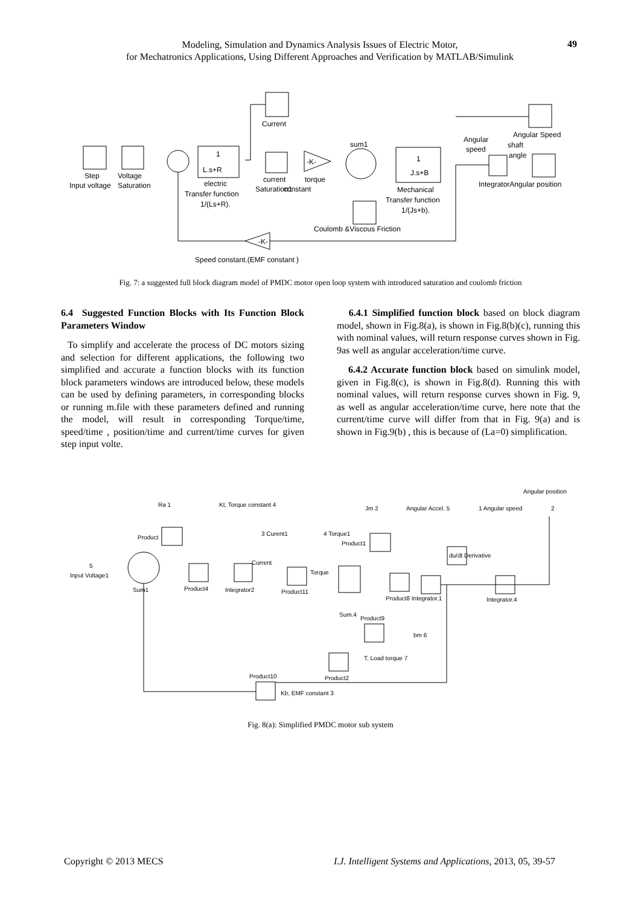Modeling, Simulation and Dynamics Analysis Issues of Electric Motor,
for Mechatronics Applications, Using Different Approaches and Verification by MATLAB/Simulink
49
Step
Input voltage
Voltage
Saturation
L.s+R
1
electric
Transfer function
1/(Ls+R).
Current
current
Saturation1
torque
constant
-K-
sum1
J.s+B
1
Mechanical
Transfer function
1/(Js+b).
Coulomb &Viscous Friction
Angular
speed
Angular Speed
shaft
angle
IntegratorAngular position
-K-
Speed constant.(EMF constant )
Fig. 7: a suggested full block diagram model of PMDC motor open loop system with introduced saturation and coulomb friction
6.4 Suggested Function Blocks with Its Function Block Parameters Window
To simplify and accelerate the process of DC motors sizing and selection for different applications, the following two simplified and accurate a function blocks with its function block parameters windows are introduced below, these models can be used by defining parameters, in corresponding blocks or running m.file with these parameters defined and running the model, will result in corresponding Torque/time, speed/time , position/time and current/time curves for given step input volte.
6.4.1 Simplified function block based on block diagram model, shown in Fig.8(a), is shown in Fig.8(b)(c), running this with nominal values, will return response curves shown in Fig. 9as well as angular acceleration/time curve.
6.4.2 Accurate function block based on simulink model, given in Fig.8(c), is shown in Fig.8(d). Running this with nominal values, will return response curves shown in Fig. 9, as well as angular acceleration/time curve, here note that the current/time curve will differ from that in Fig. 9(a) and is shown in Fig.9(b) , this is because of (La=0) simplification.
Angular position
Ra 1
Kt, Torque constant 4
Jm 2
Angular Accel. 5
1 Angular speed
2
Product
3 Curent1
4 Torque1
Product1
du/dt Derivative
5
Input Voltage1
Current
Torque
Sum1
Product4
Integrator2
Product11
Product8 Integrator.1
Integrator.4
Sum.4
Product9
bm 6
T, Load torque 7
Product2
Product10
Kb, EMF constant 3
Fig. 8(a): Simplified PMDC motor sub system
Copyright © 2013 MECS
I.J. Intelligent Systems and Applications, 2013, 05, 39-57